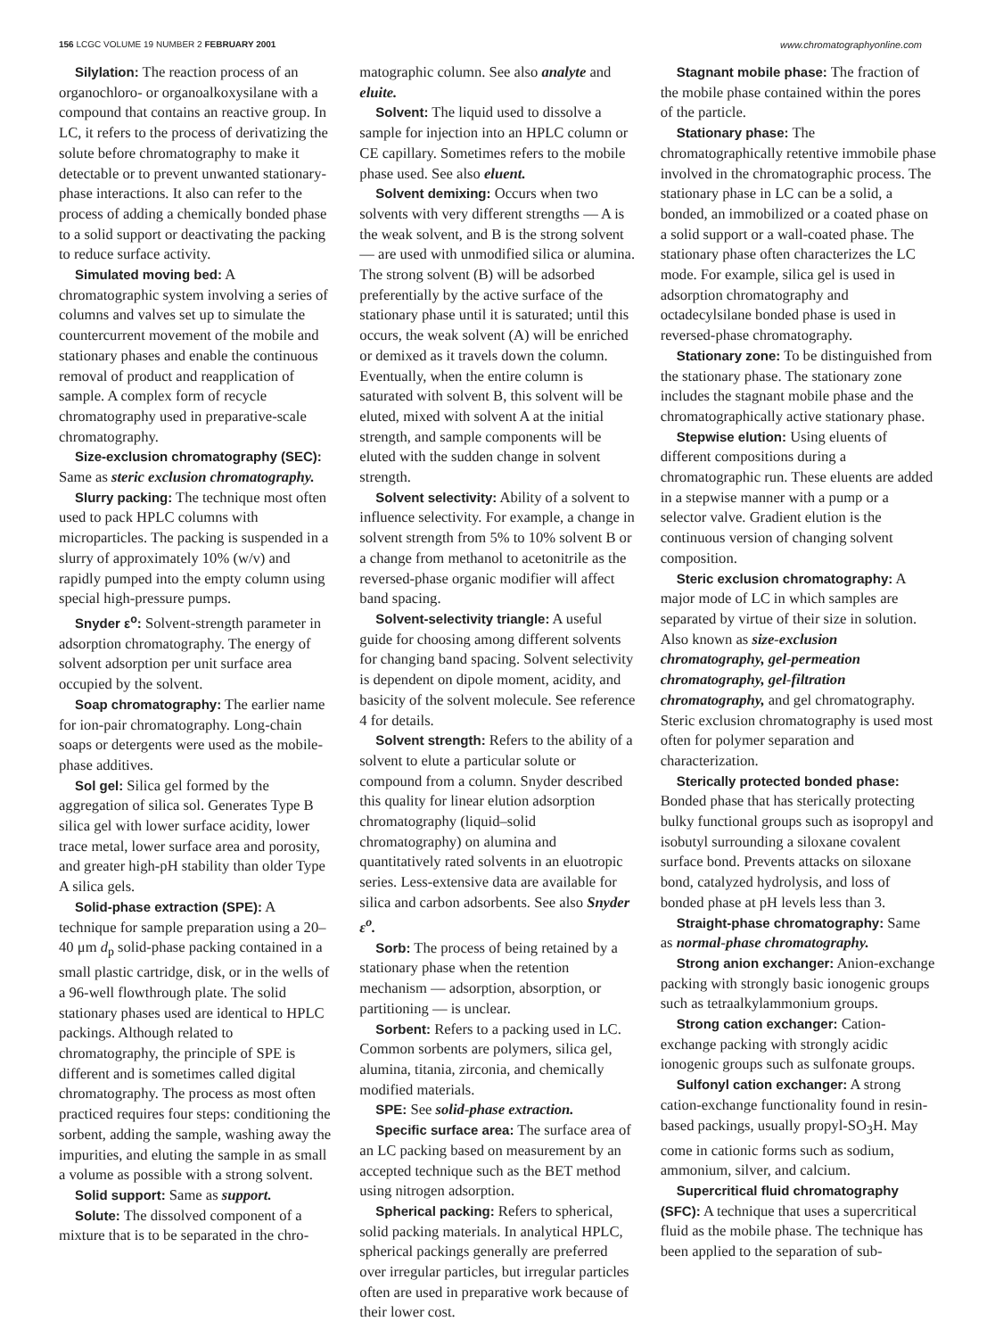156 LCGC VOLUME 19 NUMBER 2 FEBRUARY 2001 www.chromatographyonline.com
Silylation: The reaction process of an organochloro- or organoalkoxysilane with a compound that contains an reactive group. In LC, it refers to the process of derivatizing the solute before chromatography to make it detectable or to prevent unwanted stationary-phase interactions. It also can refer to the process of adding a chemically bonded phase to a solid support or deactivating the packing to reduce surface activity.
Simulated moving bed: A chromatographic system involving a series of columns and valves set up to simulate the countercurrent movement of the mobile and stationary phases and enable the continuous removal of product and reapplication of sample. A complex form of recycle chromatography used in preparative-scale chromatography.
Size-exclusion chromatography (SEC): Same as steric exclusion chromatography.
Slurry packing: The technique most often used to pack HPLC columns with microparticles. The packing is suspended in a slurry of approximately 10% (w/v) and rapidly pumped into the empty column using special high-pressure pumps.
Snyder ε<sup>o</sup>: Solvent-strength parameter in adsorption chromatography. The energy of solvent adsorption per unit surface area occupied by the solvent.
Soap chromatography: The earlier name for ion-pair chromatography. Long-chain soaps or detergents were used as the mobile-phase additives.
Sol gel: Silica gel formed by the aggregation of silica sol. Generates Type B silica gel with lower surface acidity, lower trace metal, lower surface area and porosity, and greater high-pH stability than older Type A silica gels.
Solid-phase extraction (SPE): A technique for sample preparation using a 20–40 μm d<sub>p</sub> solid-phase packing contained in a small plastic cartridge, disk, or in the wells of a 96-well flowthrough plate. The solid stationary phases used are identical to HPLC packings. Although related to chromatography, the principle of SPE is different and is sometimes called digital chromatography. The process as most often practiced requires four steps: conditioning the sorbent, adding the sample, washing away the impurities, and eluting the sample in as small a volume as possible with a strong solvent.
Solid support: Same as support.
Solute: The dissolved component of a mixture that is to be separated in the chro-
matographic column. See also analyte and eluite.
Solvent: The liquid used to dissolve a sample for injection into an HPLC column or CE capillary. Sometimes refers to the mobile phase used. See also eluent.
Solvent demixing: Occurs when two solvents with very different strengths — A is the weak solvent, and B is the strong solvent — are used with unmodified silica or alumina. The strong solvent (B) will be adsorbed preferentially by the active surface of the stationary phase until it is saturated; until this occurs, the weak solvent (A) will be enriched or demixed as it travels down the column. Eventually, when the entire column is saturated with solvent B, this solvent will be eluted, mixed with solvent A at the initial strength, and sample components will be eluted with the sudden change in solvent strength.
Solvent selectivity: Ability of a solvent to influence selectivity. For example, a change in solvent strength from 5% to 10% solvent B or a change from methanol to acetonitrile as the reversed-phase organic modifier will affect band spacing.
Solvent-selectivity triangle: A useful guide for choosing among different solvents for changing band spacing. Solvent selectivity is dependent on dipole moment, acidity, and basicity of the solvent molecule. See reference 4 for details.
Solvent strength: Refers to the ability of a solvent to elute a particular solute or compound from a column. Snyder described this quality for linear elution adsorption chromatography (liquid–solid chromatography) on alumina and quantitatively rated solvents in an eluotropic series. Less-extensive data are available for silica and carbon adsorbents. See also Snyder ε<sup>o</sup>.
Sorb: The process of being retained by a stationary phase when the retention mechanism — adsorption, absorption, or partitioning — is unclear.
Sorbent: Refers to a packing used in LC. Common sorbents are polymers, silica gel, alumina, titania, zirconia, and chemically modified materials.
SPE: See solid-phase extraction.
Specific surface area: The surface area of an LC packing based on measurement by an accepted technique such as the BET method using nitrogen adsorption.
Spherical packing: Refers to spherical, solid packing materials. In analytical HPLC, spherical packings generally are preferred over irregular particles, but irregular particles often are used in preparative work because of their lower cost.
Stagnant mobile phase: The fraction of the mobile phase contained within the pores of the particle.
Stationary phase: The chromatographically retentive immobile phase involved in the chromatographic process. The stationary phase in LC can be a solid, a bonded, an immobilized or a coated phase on a solid support or a wall-coated phase. The stationary phase often characterizes the LC mode. For example, silica gel is used in adsorption chromatography and octadecylsilane bonded phase is used in reversed-phase chromatography.
Stationary zone: To be distinguished from the stationary phase. The stationary zone includes the stagnant mobile phase and the chromatographically active stationary phase.
Stepwise elution: Using eluents of different compositions during a chromatographic run. These eluents are added in a stepwise manner with a pump or a selector valve. Gradient elution is the continuous version of changing solvent composition.
Steric exclusion chromatography: A major mode of LC in which samples are separated by virtue of their size in solution. Also known as size-exclusion chromatography, gel-permeation chromatography, gel-filtration chromatography, and gel chromatography. Steric exclusion chromatography is used most often for polymer separation and characterization.
Sterically protected bonded phase: Bonded phase that has sterically protecting bulky functional groups such as isopropyl and isobutyl surrounding a siloxane covalent surface bond. Prevents attacks on siloxane bond, catalyzed hydrolysis, and loss of bonded phase at pH levels less than 3.
Straight-phase chromatography: Same as normal-phase chromatography.
Strong anion exchanger: Anion-exchange packing with strongly basic ionogenic groups such as tetraalkylammonium groups.
Strong cation exchanger: Cation-exchange packing with strongly acidic ionogenic groups such as sulfonate groups.
Sulfonyl cation exchanger: A strong cation-exchange functionality found in resin-based packings, usually propyl-SO<sub>3</sub>H. May come in cationic forms such as sodium, ammonium, silver, and calcium.
Supercritical fluid chromatography (SFC): A technique that uses a supercritical fluid as the mobile phase. The technique has been applied to the separation of sub-